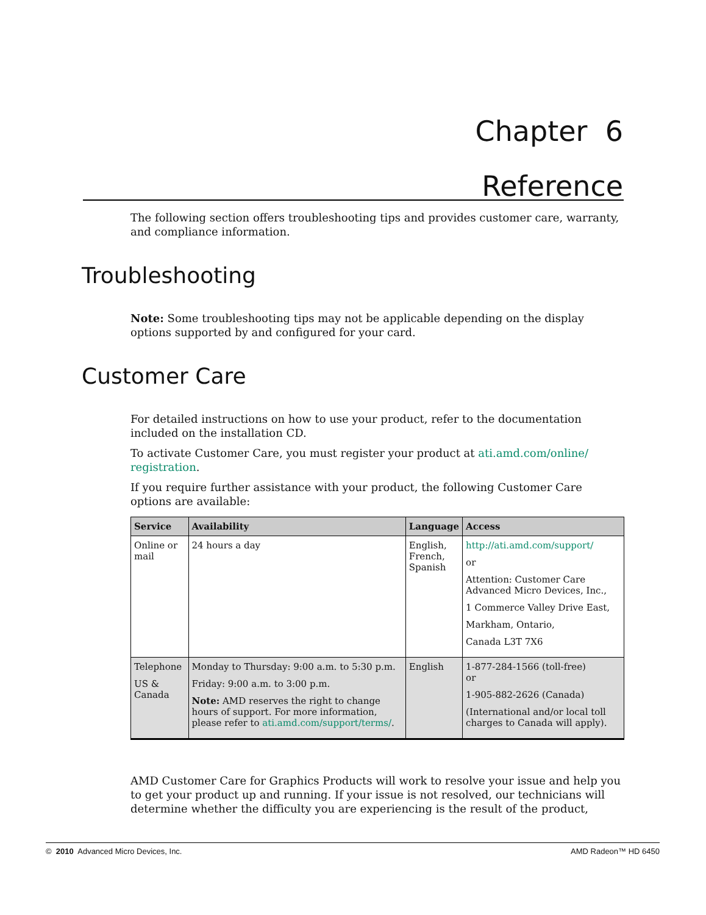Chapter 6
Reference
The following section offers troubleshooting tips and provides customer care, warranty, and compliance information.
Troubleshooting
Note: Some troubleshooting tips may not be applicable depending on the display options supported by and configured for your card.
Customer Care
For detailed instructions on how to use your product, refer to the documentation included on the installation CD.
To activate Customer Care, you must register your product at ati.amd.com/online/ registration.
If you require further assistance with your product, the following Customer Care options are available:
| Service | Availability | Language | Access |
| --- | --- | --- | --- |
| Online or mail | 24 hours a day | English, French, Spanish | http://ati.amd.com/support/ or Attention: Customer Care Advanced Micro Devices, Inc., 1 Commerce Valley Drive East, Markham, Ontario, Canada L3T 7X6 |
| Telephone US & Canada | Monday to Thursday: 9:00 a.m. to 5:30 p.m. Friday: 9:00 a.m. to 3:00 p.m. Note: AMD reserves the right to change hours of support. For more information, please refer to ati.amd.com/support/terms/ . | English | 1-877-284-1566 (toll-free) or 1-905-882-2626 (Canada) (International and/or local toll charges to Canada will apply). |
AMD Customer Care for Graphics Products will work to resolve your issue and help you to get your product up and running. If your issue is not resolved, our technicians will determine whether the difficulty you are experiencing is the result of the product,
© 2010 Advanced Micro Devices, Inc. AMD Radeon™ HD 6450